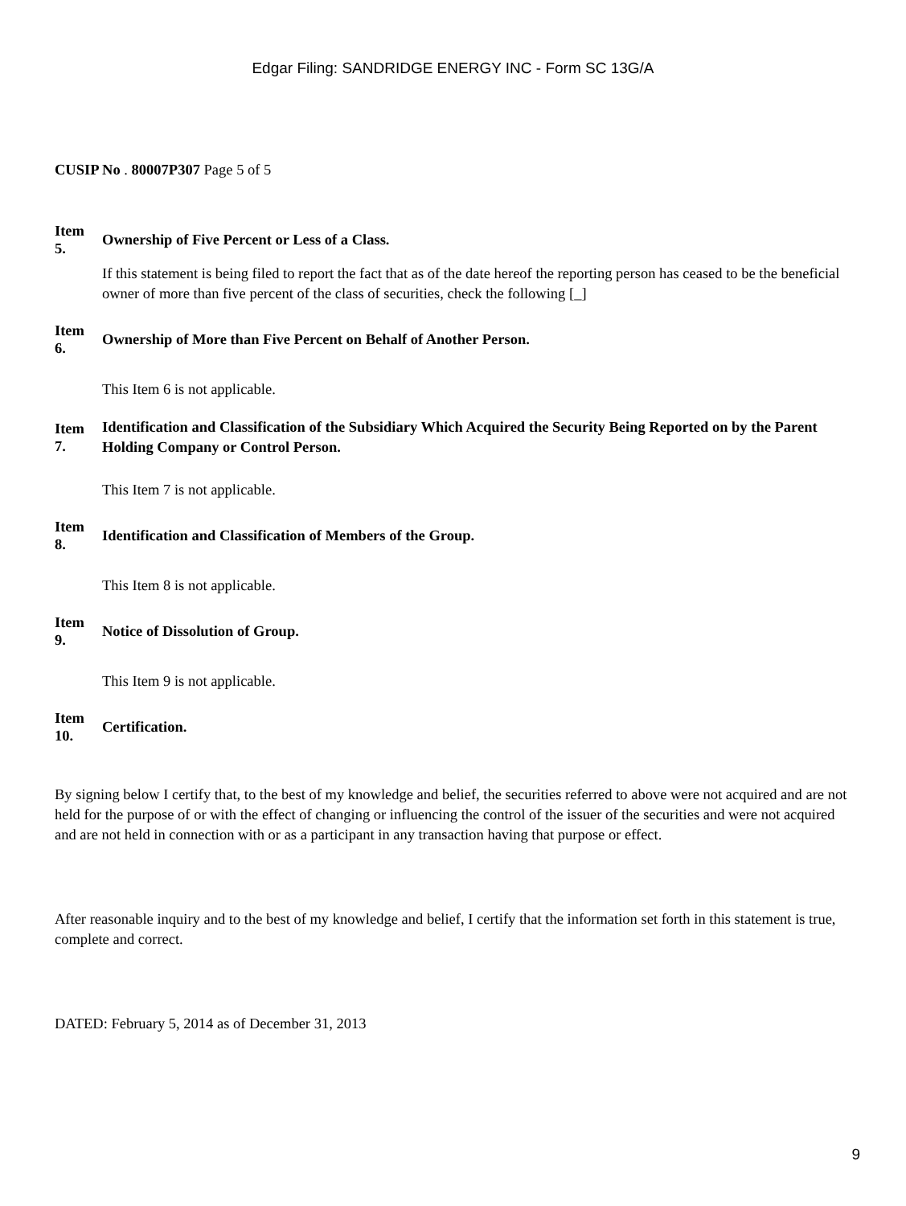Edgar Filing: SANDRIDGE ENERGY INC - Form SC 13G/A
CUSIP No . 80007P307 Page 5 of 5
Item
5.
Ownership of Five Percent or Less of a Class.
If this statement is being filed to report the fact that as of the date hereof the reporting person has ceased to be the beneficial owner of more than five percent of the class of securities, check the following [_]
Item
6.
Ownership of More than Five Percent on Behalf of Another Person.
This Item 6 is not applicable.
Item
7.
Identification and Classification of the Subsidiary Which Acquired the Security Being Reported on by the Parent Holding Company or Control Person.
This Item 7 is not applicable.
Item
8.
Identification and Classification of Members of the Group.
This Item 8 is not applicable.
Item
9.
Notice of Dissolution of Group.
This Item 9 is not applicable.
Item
10.
Certification.
By signing below I certify that, to the best of my knowledge and belief, the securities referred to above were not acquired and are not held for the purpose of or with the effect of changing or influencing the control of the issuer of the securities and were not acquired and are not held in connection with or as a participant in any transaction having that purpose or effect.
After reasonable inquiry and to the best of my knowledge and belief, I certify that the information set forth in this statement is true, complete and correct.
DATED: February 5, 2014 as of December 31, 2013
9